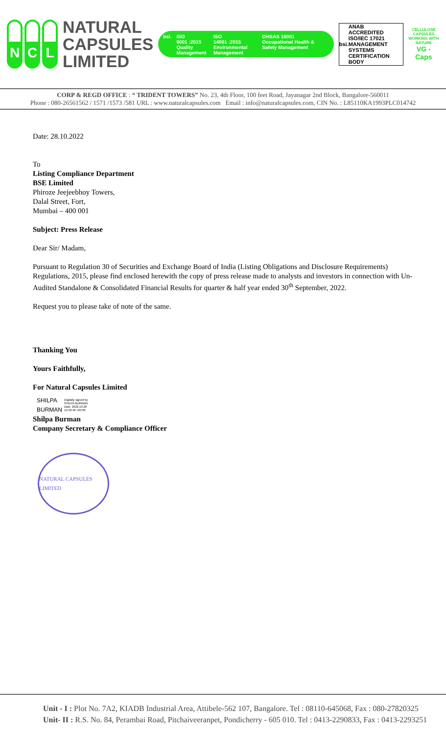N C L
NATURAL
CAPSULES
LIMITED
bsi. ISO
9001 :2015
Quality Management
ISO
14001 :2015
Environmental Management
OHSAS 18001
Occupational Health & Safety Management
bsi.
ANAB
ACCREDITED
ISO/IEC 17021
MANAGEMENT SYSTEMS CERTIFICATION BODY
CELLULOSE CAPSULES WORKING WITH NATURE
VG - Caps
CORP & REGD OFFICE : “ TRIDENT TOWERS” No. 23, 4th Floor, 100 feet Road, Jayanagar 2nd Block, Bangalore-560011
Phone : 080-26561562 / 1571 /1573 /581 URL : www.naturalcapsules.com Email : info@naturalcapsules.com, CIN No. : L85110KA1993PLC014742
Date: 28.10.2022
To
Listing Compliance Department
BSE Limited
Phiroze Jeejeebhoy Towers,
Dalal Street, Fort,
Mumbai – 400 001
Subject: Press Release
Dear Sir/ Madam,
Pursuant to Regulation 30 of Securities and Exchange Board of India (Listing Obligations and Disclosure Requirements) Regulations, 2015, please find enclosed herewith the copy of press release made to analysts and investors in connection with Un-Audited Standalone & Consolidated Financial Results for quarter & half year ended 30<sup>th</sup> September, 2022.
Request you to please take of note of the same.
Thanking You
Yours Faithfully,
For Natural Capsules Limited
SHILPA
BURMAN
Digitally signed by
SHILPA BURMAN
Date: 2022.10.28
13:40:48 +05'30'
Shilpa Burman
Company Secretary & Compliance Officer
NATURAL CAPSULES LIMITED
Unit - I : Plot No. 7A2, KIADB Industrial Area, Attibele-562 107, Bangalore. Tel : 08110-645068, Fax : 080-27820325
Unit- II : R.S. No. 84, Perambai Road, Pitchaiveeranpet, Pondicherry - 605 010. Tel : 0413-2290833, Fax : 0413-2293251